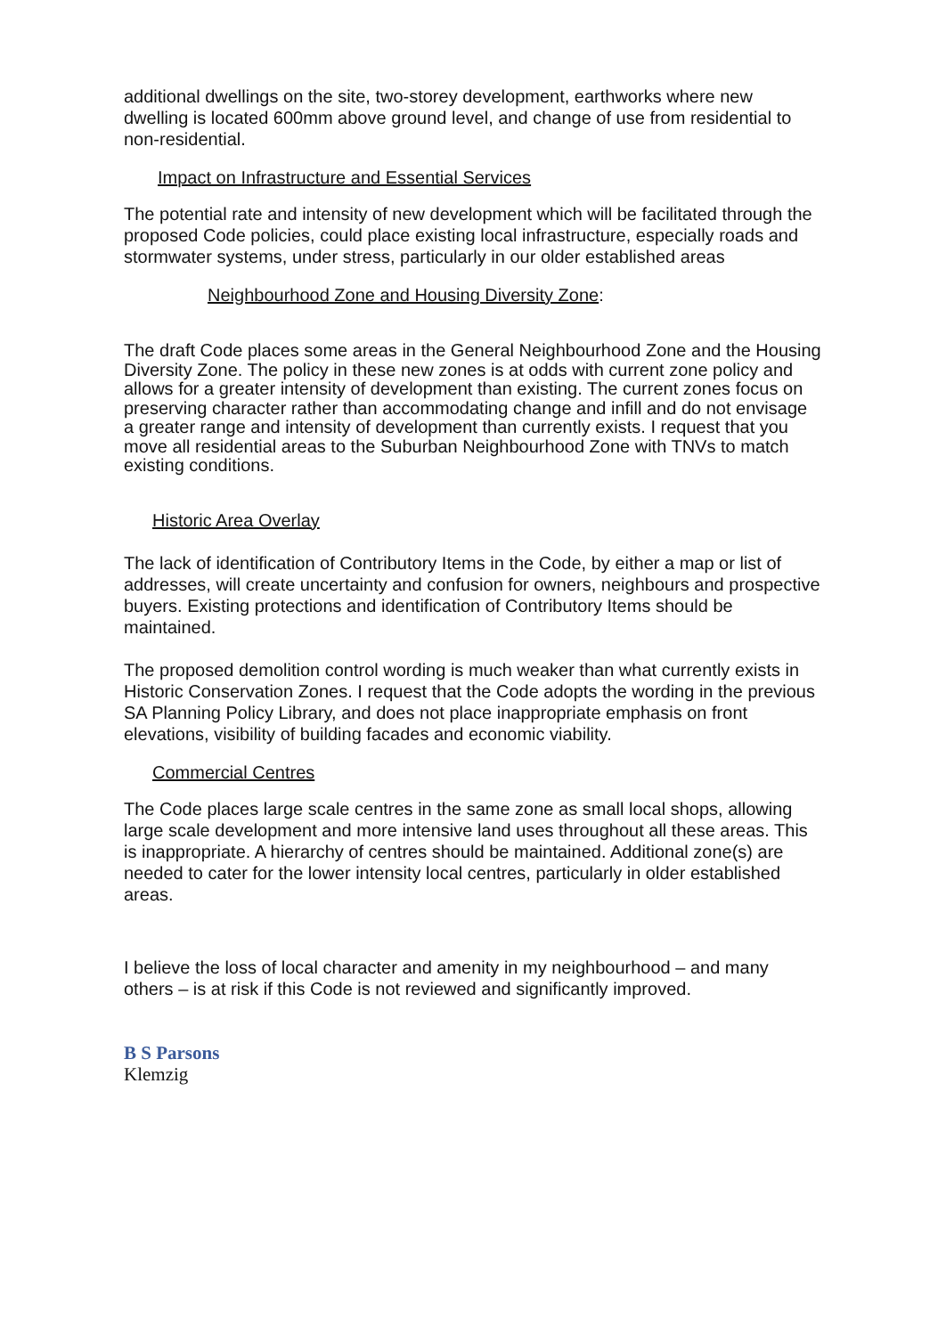additional dwellings on the site, two-storey development, earthworks where new dwelling is located 600mm above ground level, and change of use from residential to non-residential.
Impact on Infrastructure and Essential Services
The potential rate and intensity of new development which will be facilitated through the proposed Code policies, could place existing local infrastructure, especially roads and stormwater systems, under stress, particularly in our older established areas
Neighbourhood Zone and Housing Diversity Zone:
The draft Code places some areas in the General Neighbourhood Zone and the Housing Diversity Zone. The policy in these new zones is at odds with current zone policy and allows for a greater intensity of development than existing. The current zones focus on preserving character rather than accommodating change and infill and do not envisage a greater range and intensity of development than currently exists. I request that you move all residential areas to the Suburban Neighbourhood Zone with TNVs to match existing conditions.
Historic Area Overlay
The lack of identification of Contributory Items in the Code, by either a map or list of addresses, will create uncertainty and confusion for owners, neighbours and prospective buyers. Existing protections and identification of Contributory Items should be maintained.
The proposed demolition control wording is much weaker than what currently exists in Historic Conservation Zones. I request that the Code adopts the wording in the previous SA Planning Policy Library, and does not place inappropriate emphasis on front elevations, visibility of building facades and economic viability.
Commercial Centres
The Code places large scale centres in the same zone as small local shops, allowing large scale development and more intensive land uses throughout all these areas. This is inappropriate. A hierarchy of centres should be maintained. Additional zone(s) are needed to cater for the lower intensity local centres, particularly in older established areas.
I believe the loss of local character and amenity in my neighbourhood – and many others – is at risk if this Code is not reviewed and significantly improved.
B S Parsons
Klemzig